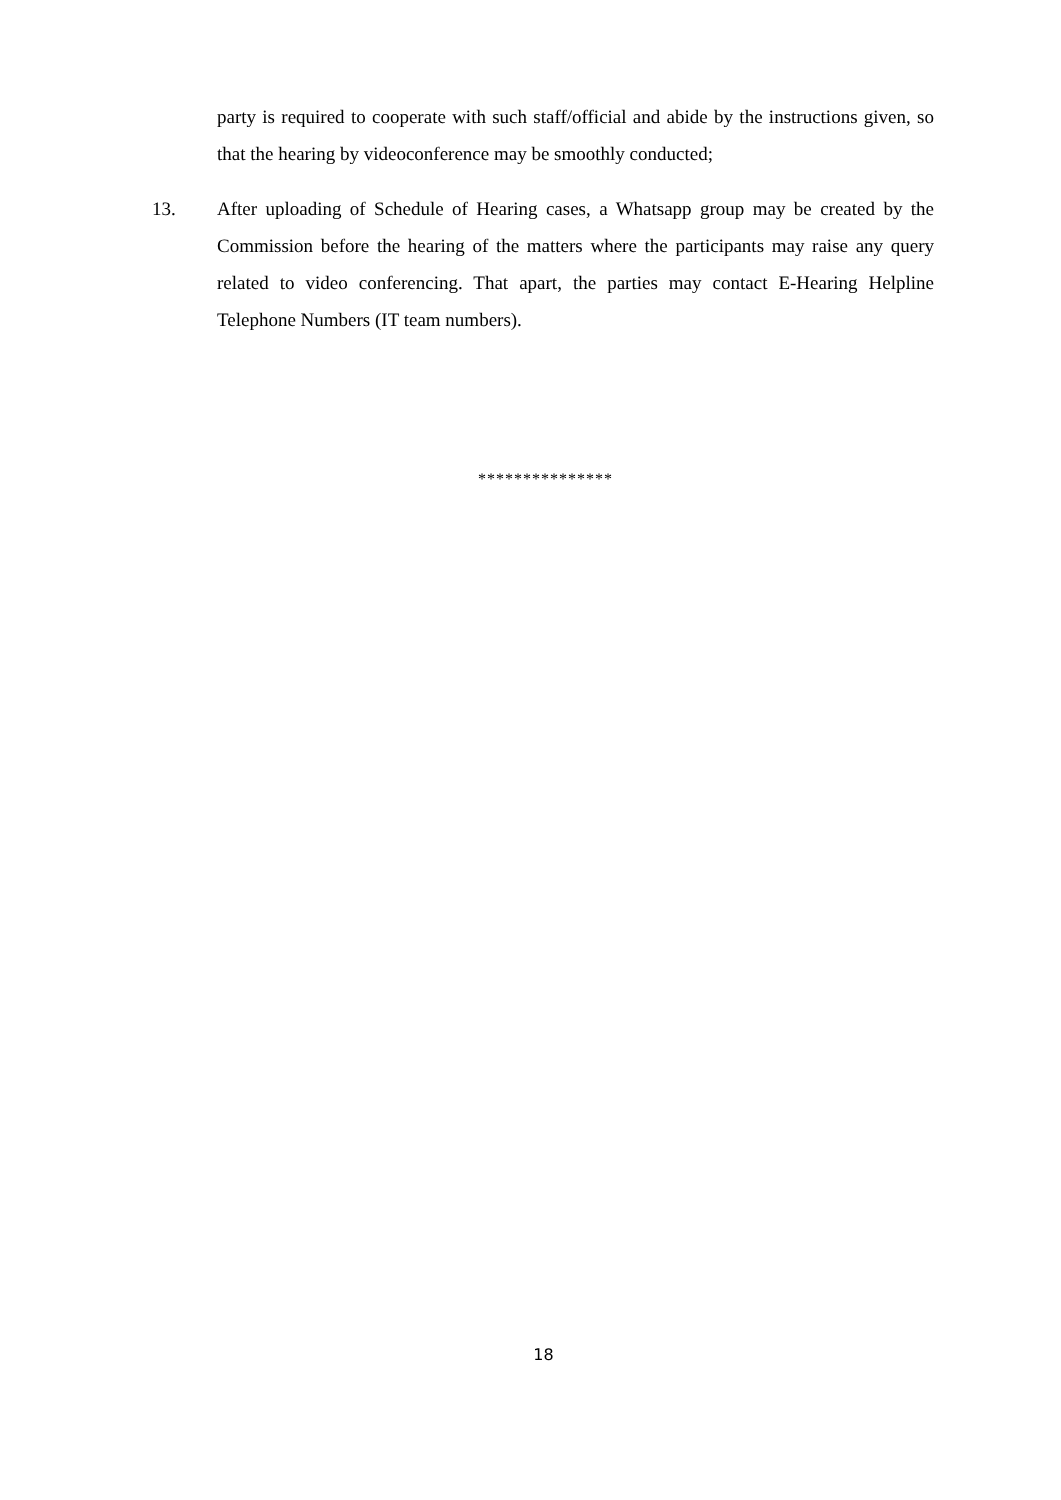party is required to cooperate with such staff/official and abide by the instructions given, so that the hearing by videoconference may be smoothly conducted;
13. After uploading of Schedule of Hearing cases, a Whatsapp group may be created by the Commission before the hearing of the matters where the participants may raise any query related to video conferencing. That apart, the parties may contact E-Hearing Helpline Telephone Numbers (IT team numbers).
***************
18